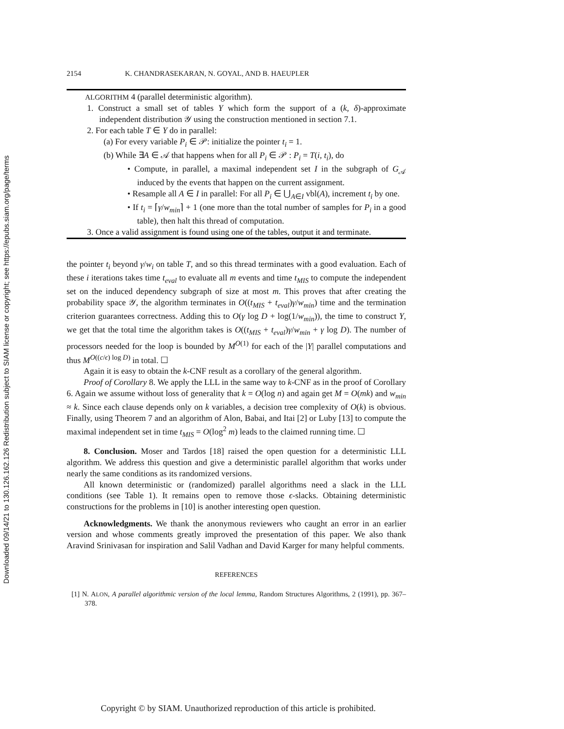Downloaded 09/14/21 to 130.126.162.126 Redistribution subject to SIAM license or copyright; see https://epubs.siam.org/page/terms
2154 K. CHANDRASEKARAN, N. GOYAL, AND B. HAEUPLER
ALGORITHM 4 (parallel deterministic algorithm).
1. Construct a small set of tables Y which form the support of a (k, δ)-approximate independent distribution 𝒴 using the construction mentioned in section 7.1.
2. For each table T ∈ Y do in parallel:
(a) For every variable P<sub>i</sub> ∈ 𝒫: initialize the pointer t<sub>i</sub> = 1.
(b) While ∃A ∈ 𝒜 that happens when for all P<sub>i</sub> ∈ 𝒫 : P<sub>i</sub> = T(i, t<sub>i</sub>), do
• Compute, in parallel, a maximal independent set I in the subgraph of G<sub>𝒜</sub> induced by the events that happen on the current assignment.
• Resample all A ∈ I in parallel: For all P<sub>i</sub> ∈ ⋃<sub>A∈I</sub> vbl(A), increment t<sub>i</sub> by one.
• If t<sub>i</sub> = ⌈γ/w<sub>min</sub>⌉ + 1 (one more than the total number of samples for P<sub>i</sub> in a good table), then halt this thread of computation.
3. Once a valid assignment is found using one of the tables, output it and terminate.
the pointer t<sub>i</sub> beyond γ/w<sub>i</sub> on table T, and so this thread terminates with a good evaluation. Each of these i iterations takes time t<sub>eval</sub> to evaluate all m events and time t<sub>MIS</sub> to compute the independent set on the induced dependency subgraph of size at most m. This proves that after creating the probability space 𝒴, the algorithm terminates in O((t<sub>MIS</sub> + t<sub>eval</sub>)γ/w<sub>min</sub>) time and the termination criterion guarantees correctness. Adding this to O(γ log D + log(1/w<sub>min</sub>)), the time to construct Y, we get that the total time the algorithm takes is O((t<sub>MIS</sub> + t<sub>eval</sub>)γ/w<sub>min</sub> + γ log D). The number of processors needed for the loop is bounded by M<sup>O(1)</sup> for each of the |Y| parallel computations and thus M<sup>O((c/ϵ) log D)</sup> in total. ☐
Again it is easy to obtain the k-CNF result as a corollary of the general algorithm.
Proof of Corollary 8. We apply the LLL in the same way to k-CNF as in the proof of Corollary 6. Again we assume without loss of generality that k = O(log n) and again get M = O(mk) and w<sub>min</sub> ≈ k. Since each clause depends only on k variables, a decision tree complexity of O(k) is obvious. Finally, using Theorem 7 and an algorithm of Alon, Babai, and Itai [2] or Luby [13] to compute the maximal independent set in time t<sub>MIS</sub> = O(log<sup>2</sup> m) leads to the claimed running time. ☐
8. Conclusion. Moser and Tardos [18] raised the open question for a deterministic LLL algorithm. We address this question and give a deterministic parallel algorithm that works under nearly the same conditions as its randomized versions.
All known deterministic or (randomized) parallel algorithms need a slack in the LLL conditions (see Table 1). It remains open to remove those ϵ-slacks. Obtaining deterministic constructions for the problems in [10] is another interesting open question.
Acknowledgments. We thank the anonymous reviewers who caught an error in an earlier version and whose comments greatly improved the presentation of this paper. We also thank Aravind Srinivasan for inspiration and Salil Vadhan and David Karger for many helpful comments.
REFERENCES
[1] N. ALON, A parallel algorithmic version of the local lemma, Random Structures Algorithms, 2 (1991), pp. 367–378.
Copyright © by SIAM. Unauthorized reproduction of this article is prohibited.